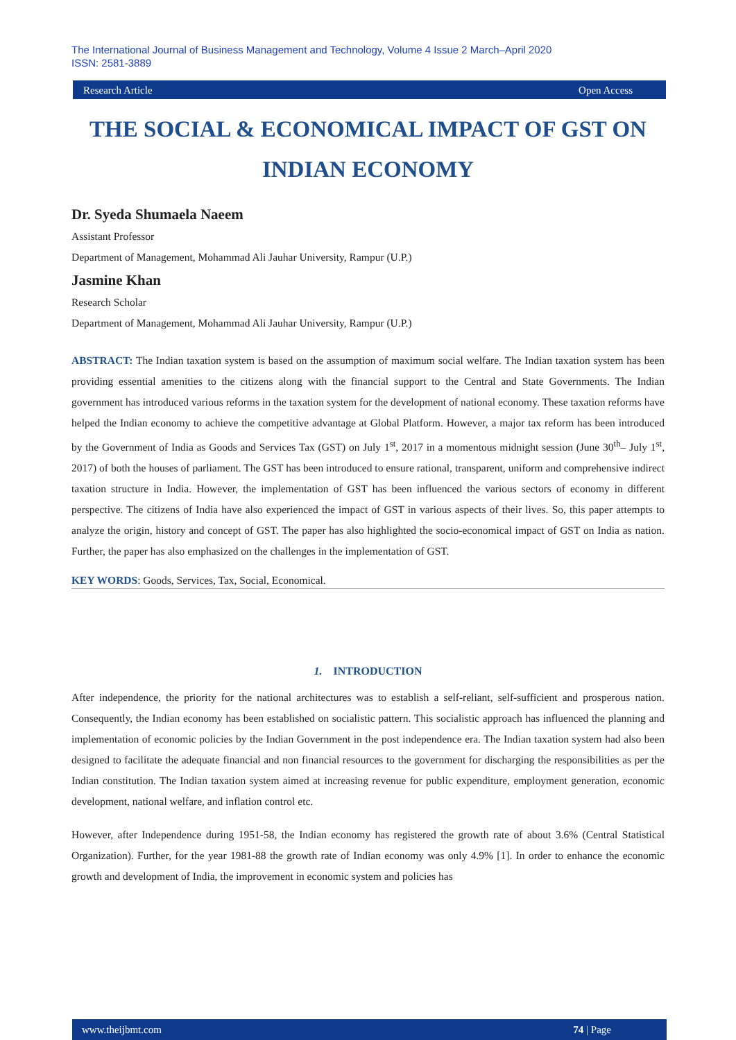The International Journal of Business Management and Technology, Volume 4 Issue 2 March–April 2020
ISSN: 2581-3889
Research Article Open Access
THE SOCIAL & ECONOMICAL IMPACT OF GST ON INDIAN ECONOMY
Dr. Syeda Shumaela Naeem
Assistant Professor
Department of Management, Mohammad Ali Jauhar University, Rampur (U.P.)
Jasmine Khan
Research Scholar
Department of Management, Mohammad Ali Jauhar University, Rampur (U.P.)
ABSTRACT: The Indian taxation system is based on the assumption of maximum social welfare. The Indian taxation system has been providing essential amenities to the citizens along with the financial support to the Central and State Governments. The Indian government has introduced various reforms in the taxation system for the development of national economy. These taxation reforms have helped the Indian economy to achieve the competitive advantage at Global Platform. However, a major tax reform has been introduced by the Government of India as Goods and Services Tax (GST) on July 1<sup>st</sup>, 2017 in a momentous midnight session (June 30<sup>th</sup>– July 1<sup>st</sup>, 2017) of both the houses of parliament. The GST has been introduced to ensure rational, transparent, uniform and comprehensive indirect taxation structure in India. However, the implementation of GST has been influenced the various sectors of economy in different perspective. The citizens of India have also experienced the impact of GST in various aspects of their lives. So, this paper attempts to analyze the origin, history and concept of GST. The paper has also highlighted the socio-economical impact of GST on India as nation. Further, the paper has also emphasized on the challenges in the implementation of GST.
KEY WORDS: Goods, Services, Tax, Social, Economical.
1. INTRODUCTION
After independence, the priority for the national architectures was to establish a self-reliant, self-sufficient and prosperous nation. Consequently, the Indian economy has been established on socialistic pattern. This socialistic approach has influenced the planning and implementation of economic policies by the Indian Government in the post independence era. The Indian taxation system had also been designed to facilitate the adequate financial and non financial resources to the government for discharging the responsibilities as per the Indian constitution. The Indian taxation system aimed at increasing revenue for public expenditure, employment generation, economic development, national welfare, and inflation control etc.
However, after Independence during 1951-58, the Indian economy has registered the growth rate of about 3.6% (Central Statistical Organization). Further, for the year 1981-88 the growth rate of Indian economy was only 4.9% [1]. In order to enhance the economic growth and development of India, the improvement in economic system and policies has
www.theijbmt.com 74 | Page